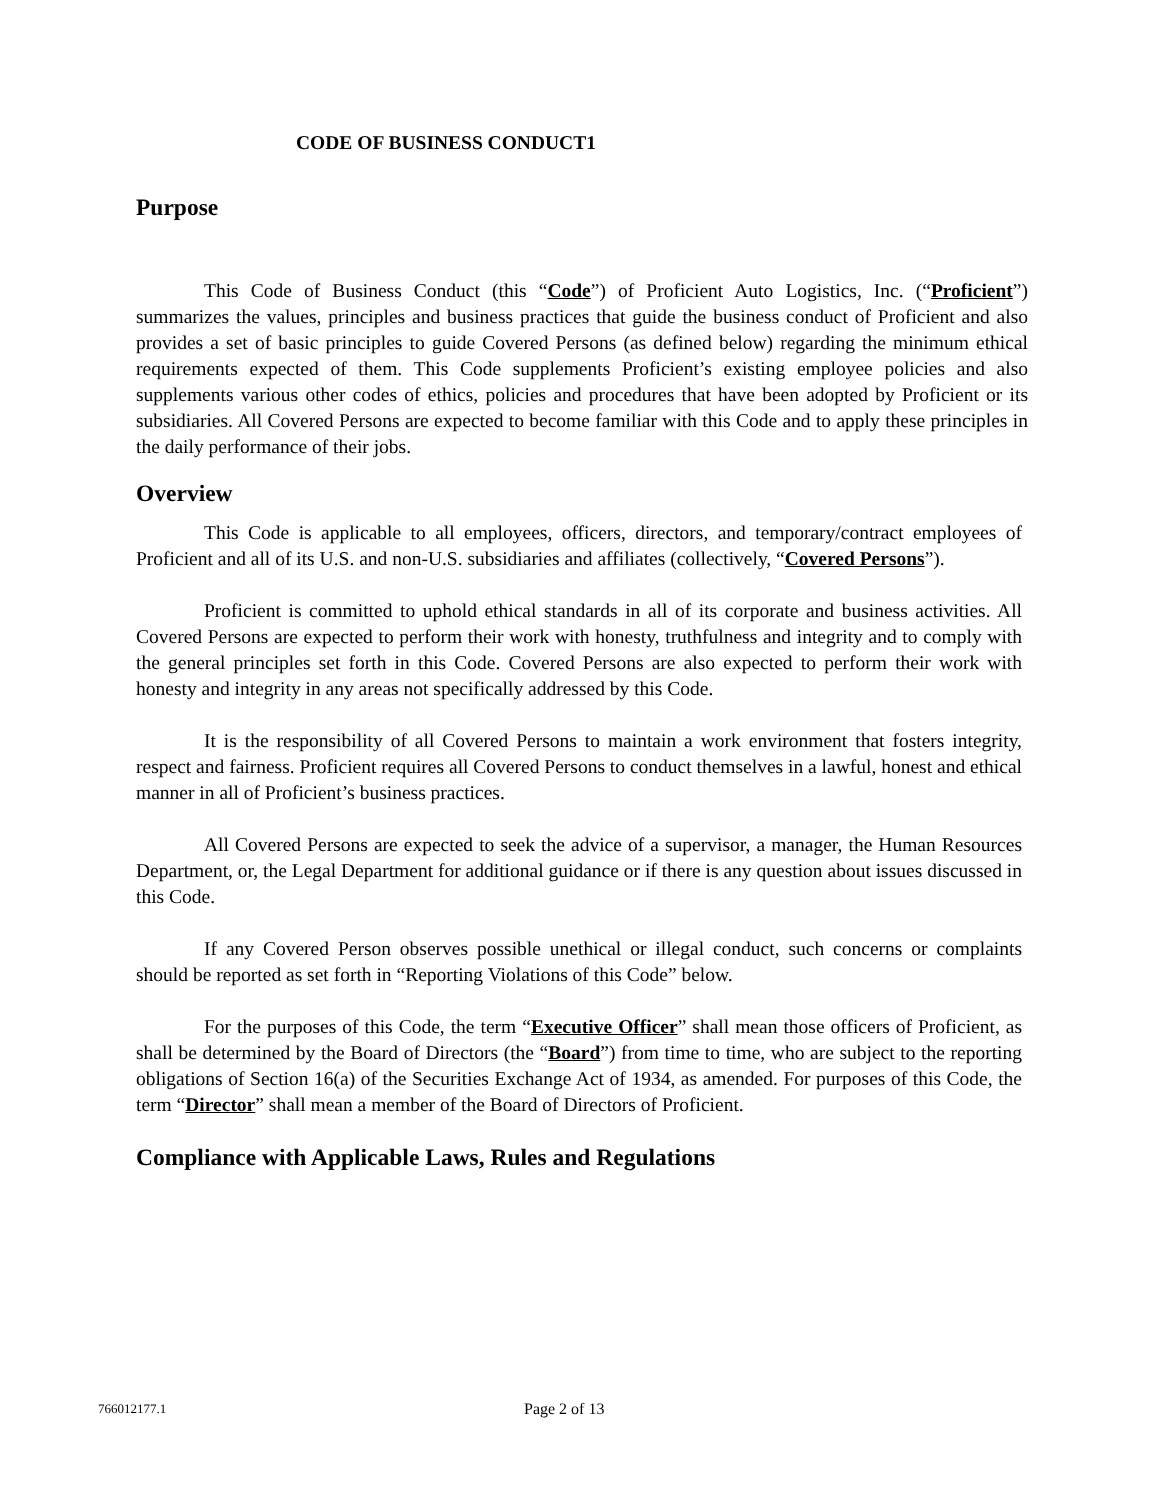CODE OF BUSINESS CONDUCT1
Purpose
This Code of Business Conduct (this “Code”) of Proficient Auto Logistics, Inc. (“Proficient”) summarizes the values, principles and business practices that guide the business conduct of Proficient and also provides a set of basic principles to guide Covered Persons (as defined below) regarding the minimum ethical requirements expected of them. This Code supplements Proficient’s existing employee policies and also supplements various other codes of ethics, policies and procedures that have been adopted by Proficient or its subsidiaries. All Covered Persons are expected to become familiar with this Code and to apply these principles in the daily performance of their jobs.
Overview
This Code is applicable to all employees, officers, directors, and temporary/contract employees of Proficient and all of its U.S. and non-U.S. subsidiaries and affiliates (collectively, “Covered Persons”).
Proficient is committed to uphold ethical standards in all of its corporate and business activities. All Covered Persons are expected to perform their work with honesty, truthfulness and integrity and to comply with the general principles set forth in this Code. Covered Persons are also expected to perform their work with honesty and integrity in any areas not specifically addressed by this Code.
It is the responsibility of all Covered Persons to maintain a work environment that fosters integrity, respect and fairness. Proficient requires all Covered Persons to conduct themselves in a lawful, honest and ethical manner in all of Proficient’s business practices.
All Covered Persons are expected to seek the advice of a supervisor, a manager, the Human Resources Department, or, the Legal Department for additional guidance or if there is any question about issues discussed in this Code.
If any Covered Person observes possible unethical or illegal conduct, such concerns or complaints should be reported as set forth in “Reporting Violations of this Code” below.
For the purposes of this Code, the term “Executive Officer” shall mean those officers of Proficient, as shall be determined by the Board of Directors (the “Board”) from time to time, who are subject to the reporting obligations of Section 16(a) of the Securities Exchange Act of 1934, as amended. For purposes of this Code, the term “Director” shall mean a member of the Board of Directors of Proficient.
Compliance with Applicable Laws, Rules and Regulations
766012177.1 Page 2 of 13